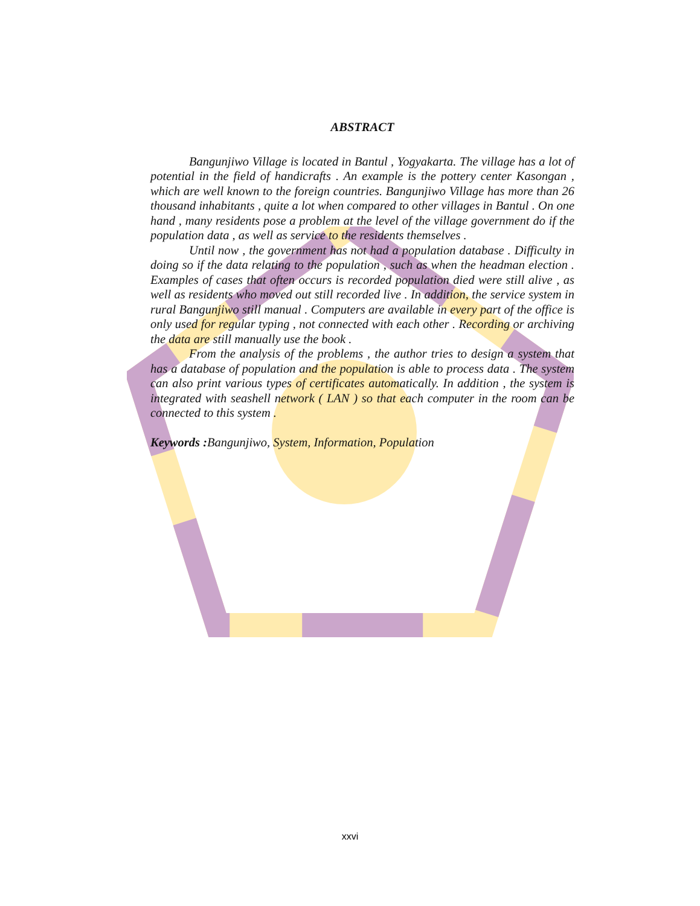ABSTRACT
Bangunjiwo Village is located in Bantul , Yogyakarta. The village has a lot of potential in the field of handicrafts . An example is the pottery center Kasongan , which are well known to the foreign countries. Bangunjiwo Village has more than 26 thousand inhabitants , quite a lot when compared to other villages in Bantul . On one hand , many residents pose a problem at the level of the village government do if the population data , as well as service to the residents themselves .
Until now , the government has not had a population database . Difficulty in doing so if the data relating to the population , such as when the headman election . Examples of cases that often occurs is recorded population died were still alive , as well as residents who moved out still recorded live . In addition, the service system in rural Bangunjiwo still manual . Computers are available in every part of the office is only used for regular typing , not connected with each other . Recording or archiving the data are still manually use the book .
From the analysis of the problems , the author tries to design a system that has a database of population and the population is able to process data . The system can also print various types of certificates automatically. In addition , the system is integrated with seashell network ( LAN ) so that each computer in the room can be connected to this system .
Keywords : Bangunjiwo, System, Information, Population
xxvi